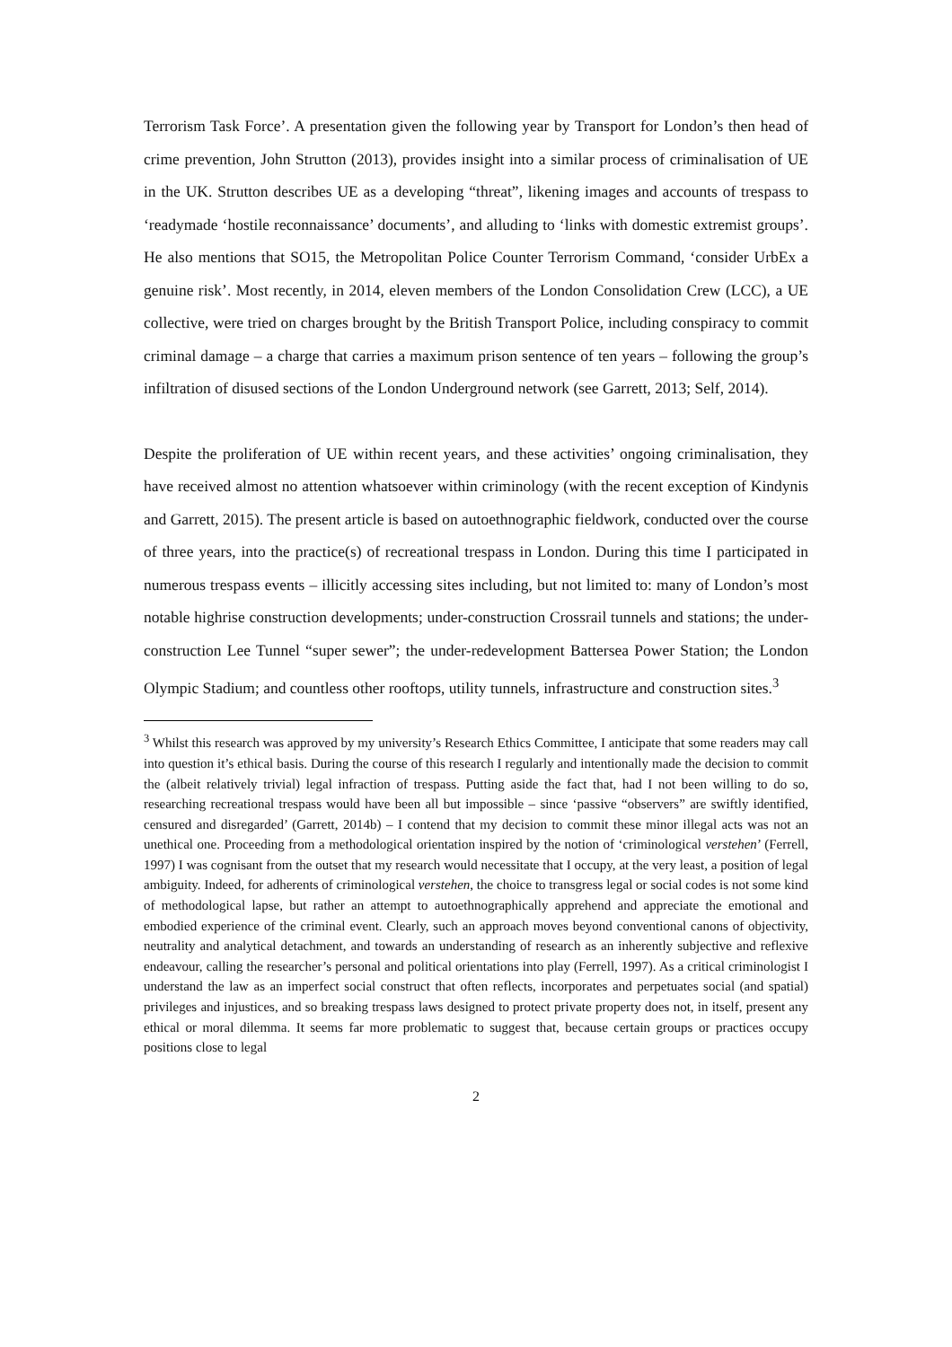Terrorism Task Force’. A presentation given the following year by Transport for London’s then head of crime prevention, John Strutton (2013), provides insight into a similar process of criminalisation of UE in the UK. Strutton describes UE as a developing “threat”, likening images and accounts of trespass to ‘readymade ‘hostile reconnaissance’ documents’, and alluding to ‘links with domestic extremist groups’. He also mentions that SO15, the Metropolitan Police Counter Terrorism Command, ‘consider UrbEx a genuine risk’. Most recently, in 2014, eleven members of the London Consolidation Crew (LCC), a UE collective, were tried on charges brought by the British Transport Police, including conspiracy to commit criminal damage – a charge that carries a maximum prison sentence of ten years – following the group’s infiltration of disused sections of the London Underground network (see Garrett, 2013; Self, 2014).
Despite the proliferation of UE within recent years, and these activities’ ongoing criminalisation, they have received almost no attention whatsoever within criminology (with the recent exception of Kindynis and Garrett, 2015). The present article is based on autoethnographic fieldwork, conducted over the course of three years, into the practice(s) of recreational trespass in London. During this time I participated in numerous trespass events – illicitly accessing sites including, but not limited to: many of London’s most notable highrise construction developments; under-construction Crossrail tunnels and stations; the under-construction Lee Tunnel “super sewer”; the under-redevelopment Battersea Power Station; the London Olympic Stadium; and countless other rooftops, utility tunnels, infrastructure and construction sites.<sup>3</sup>
<sup>3</sup> Whilst this research was approved by my university’s Research Ethics Committee, I anticipate that some readers may call into question it’s ethical basis. During the course of this research I regularly and intentionally made the decision to commit the (albeit relatively trivial) legal infraction of trespass. Putting aside the fact that, had I not been willing to do so, researching recreational trespass would have been all but impossible – since ‘passive “observers” are swiftly identified, censured and disregarded’ (Garrett, 2014b) – I contend that my decision to commit these minor illegal acts was not an unethical one. Proceeding from a methodological orientation inspired by the notion of ‘criminological verstehen’ (Ferrell, 1997) I was cognisant from the outset that my research would necessitate that I occupy, at the very least, a position of legal ambiguity. Indeed, for adherents of criminological verstehen, the choice to transgress legal or social codes is not some kind of methodological lapse, but rather an attempt to autoethnographically apprehend and appreciate the emotional and embodied experience of the criminal event. Clearly, such an approach moves beyond conventional canons of objectivity, neutrality and analytical detachment, and towards an understanding of research as an inherently subjective and reflexive endeavour, calling the researcher’s personal and political orientations into play (Ferrell, 1997). As a critical criminologist I understand the law as an imperfect social construct that often reflects, incorporates and perpetuates social (and spatial) privileges and injustices, and so breaking trespass laws designed to protect private property does not, in itself, present any ethical or moral dilemma. It seems far more problematic to suggest that, because certain groups or practices occupy positions close to legal
2